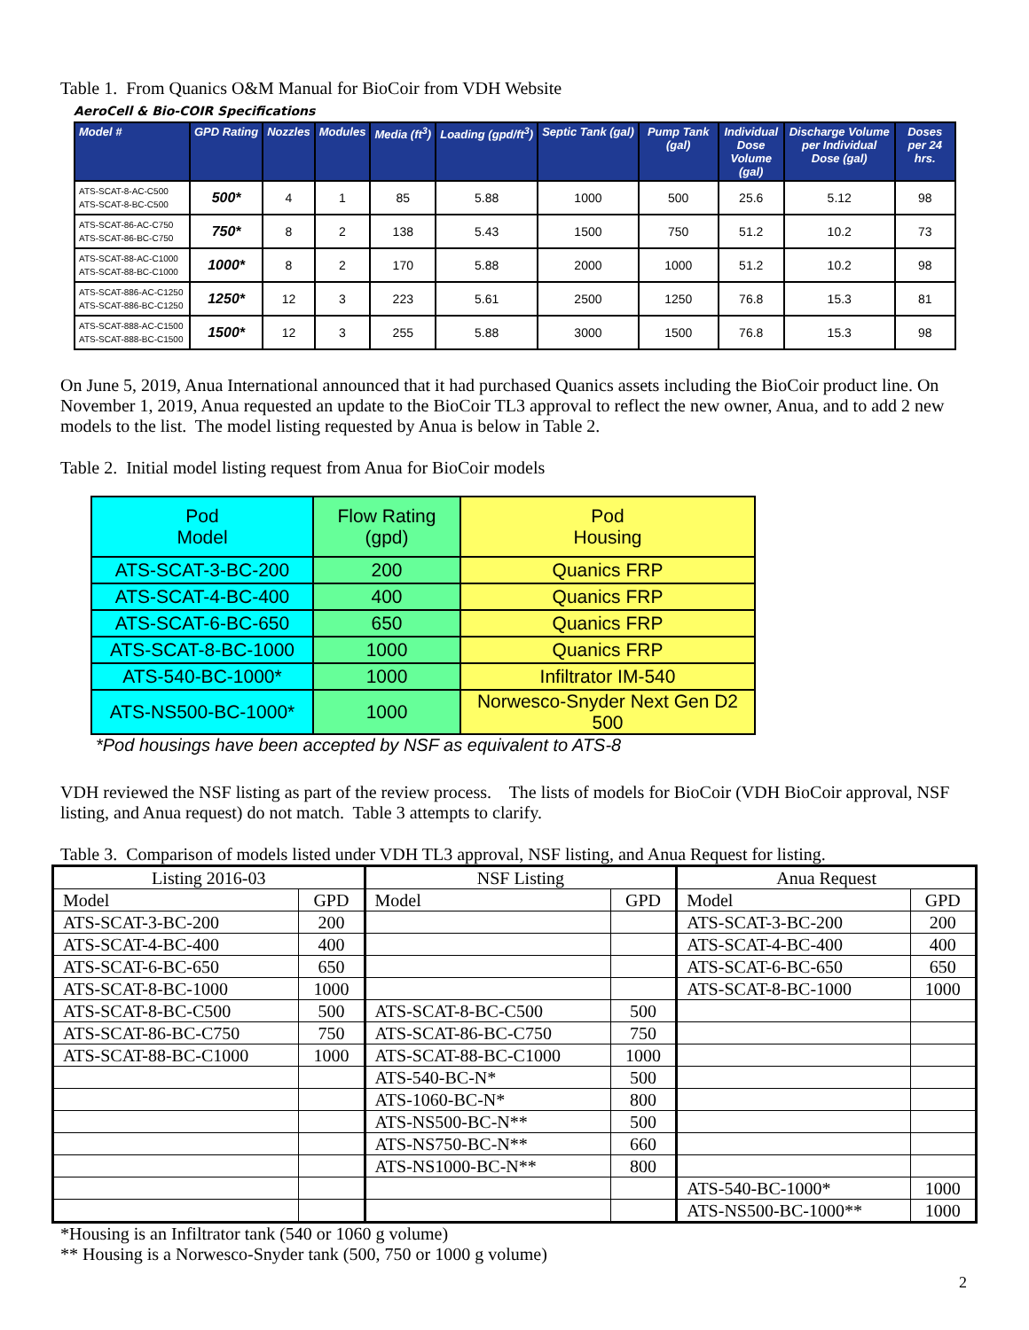Table 1. From Quanics O&M Manual for BioCoir from VDH Website
AeroCell & Bio-COIR Specifications
| Model # | GPD Rating | Nozzles | Modules | Media (ft<sup>3</sup>) | Loading (gpd/ft<sup>3</sup>) | Septic Tank (gal) | Pump Tank (gal) | Individual Dose Volume (gal) | Discharge Volume per Individual Dose (gal) | Doses per 24 hrs. |
| --- | --- | --- | --- | --- | --- | --- | --- | --- | --- | --- |
| ATS-SCAT-8-AC-C500 ATS-SCAT-8-BC-C500 | 500* | 4 | 1 | 85 | 5.88 | 1000 | 500 | 25.6 | 5.12 | 98 |
| ATS-SCAT-86-AC-C750 ATS-SCAT-86-BC-C750 | 750* | 8 | 2 | 138 | 5.43 | 1500 | 750 | 51.2 | 10.2 | 73 |
| ATS-SCAT-88-AC-C1000 ATS-SCAT-88-BC-C1000 | 1000* | 8 | 2 | 170 | 5.88 | 2000 | 1000 | 51.2 | 10.2 | 98 |
| ATS-SCAT-886-AC-C1250 ATS-SCAT-886-BC-C1250 | 1250* | 12 | 3 | 223 | 5.61 | 2500 | 1250 | 76.8 | 15.3 | 81 |
| ATS-SCAT-888-AC-C1500 ATS-SCAT-888-BC-C1500 | 1500* | 12 | 3 | 255 | 5.88 | 3000 | 1500 | 76.8 | 15.3 | 98 |
On June 5, 2019, Anua International announced that it had purchased Quanics assets including the BioCoir product line. On November 1, 2019, Anua requested an update to the BioCoir TL3 approval to reflect the new owner, Anua, and to add 2 new models to the list. The model listing requested by Anua is below in Table 2.
Table 2. Initial model listing request from Anua for BioCoir models
| Pod Model | Flow Rating (gpd) | Pod Housing |
| --- | --- | --- |
| ATS-SCAT-3-BC-200 | 200 | Quanics FRP |
| ATS-SCAT-4-BC-400 | 400 | Quanics FRP |
| ATS-SCAT-6-BC-650 | 650 | Quanics FRP |
| ATS-SCAT-8-BC-1000 | 1000 | Quanics FRP |
| ATS-540-BC-1000* | 1000 | Infiltrator IM-540 |
| ATS-NS500-BC-1000* | 1000 | Norwesco-Snyder Next Gen D2 500 |
*Pod housings have been accepted by NSF as equivalent to ATS-8
VDH reviewed the NSF listing as part of the review process. The lists of models for BioCoir (VDH BioCoir approval, NSF listing, and Anua request) do not match. Table 3 attempts to clarify.
Table 3. Comparison of models listed under VDH TL3 approval, NSF listing, and Anua Request for listing.
| Listing 2016-03 | | NSF Listing | | Anua Request | |
| Model | GPD | Model | GPD | Model | GPD |
| ATS-SCAT-3-BC-200 | 200 | | | ATS-SCAT-3-BC-200 | 200 |
| ATS-SCAT-4-BC-400 | 400 | | | ATS-SCAT-4-BC-400 | 400 |
| ATS-SCAT-6-BC-650 | 650 | | | ATS-SCAT-6-BC-650 | 650 |
| ATS-SCAT-8-BC-1000 | 1000 | | | ATS-SCAT-8-BC-1000 | 1000 |
| ATS-SCAT-8-BC-C500 | 500 | ATS-SCAT-8-BC-C500 | 500 | | |
| ATS-SCAT-86-BC-C750 | 750 | ATS-SCAT-86-BC-C750 | 750 | | |
| ATS-SCAT-88-BC-C1000 | 1000 | ATS-SCAT-88-BC-C1000 | 1000 | | |
| | | ATS-540-BC-N* | 500 | | |
| | | ATS-1060-BC-N* | 800 | | |
| | | ATS-NS500-BC-N** | 500 | | |
| | | ATS-NS750-BC-N** | 660 | | |
| | | ATS-NS1000-BC-N** | 800 | | |
| | | | | ATS-540-BC-1000* | 1000 |
| | | | | ATS-NS500-BC-1000** | 1000 |
*Housing is an Infiltrator tank (540 or 1060 g volume)
** Housing is a Norwesco-Snyder tank (500, 750 or 1000 g volume)
2